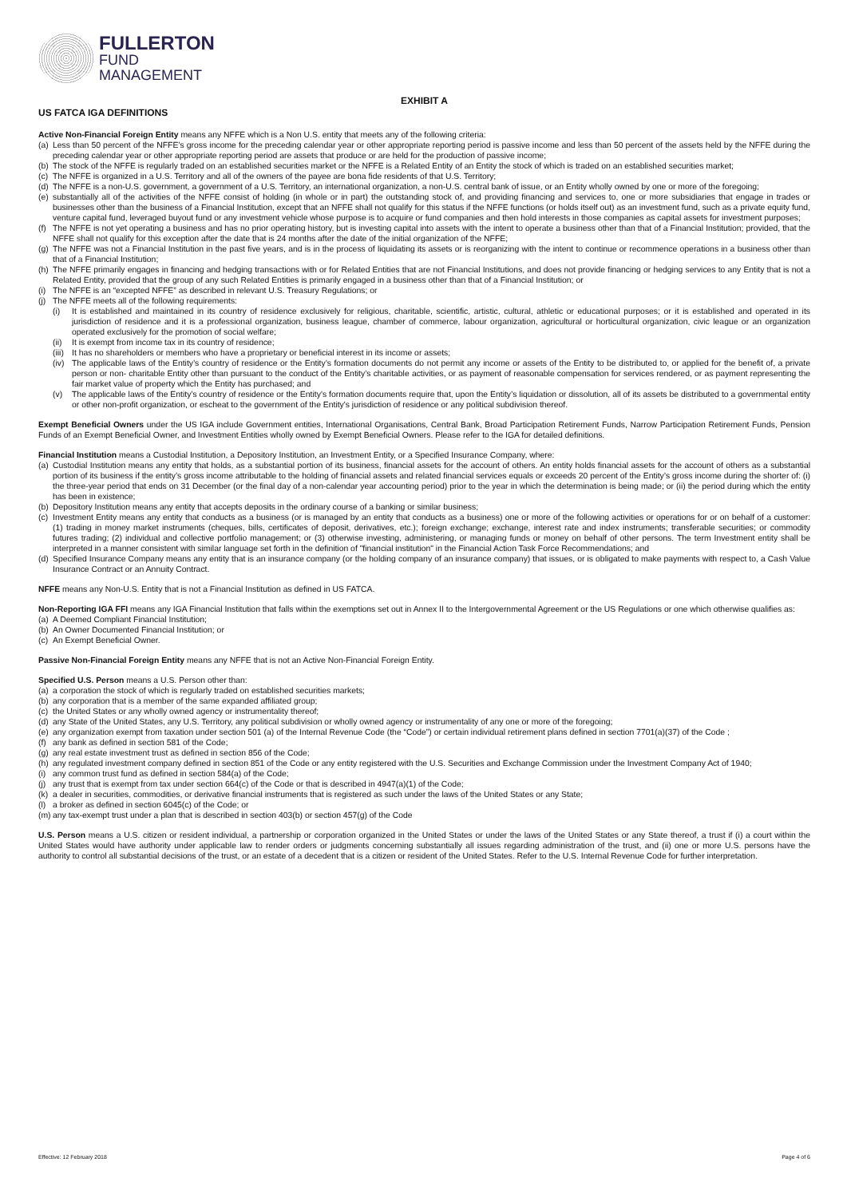FULLERTON
FUND
MANAGEMENT
EXHIBIT A
US FATCA IGA DEFINITIONS
Active Non-Financial Foreign Entity means any NFFE which is a Non U.S. entity that meets any of the following criteria:
(a) Less than 50 percent of the NFFE’s gross income for the preceding calendar year or other appropriate reporting period is passive income and less than 50 percent of the assets held by the NFFE during the preceding calendar year or other appropriate reporting period are assets that produce or are held for the production of passive income;
(b) The stock of the NFFE is regularly traded on an established securities market or the NFFE is a Related Entity of an Entity the stock of which is traded on an established securities market;
(c) The NFFE is organized in a U.S. Territory and all of the owners of the payee are bona fide residents of that U.S. Territory;
(d) The NFFE is a non-U.S. government, a government of a U.S. Territory, an international organization, a non-U.S. central bank of issue, or an Entity wholly owned by one or more of the foregoing;
(e) substantially all of the activities of the NFFE consist of holding (in whole or in part) the outstanding stock of, and providing financing and services to, one or more subsidiaries that engage in trades or businesses other than the business of a Financial Institution, except that an NFFE shall not qualify for this status if the NFFE functions (or holds itself out) as an investment fund, such as a private equity fund, venture capital fund, leveraged buyout fund or any investment vehicle whose purpose is to acquire or fund companies and then hold interests in those companies as capital assets for investment purposes;
(f) The NFFE is not yet operating a business and has no prior operating history, but is investing capital into assets with the intent to operate a business other than that of a Financial Institution; provided, that the NFFE shall not qualify for this exception after the date that is 24 months after the date of the initial organization of the NFFE;
(g) The NFFE was not a Financial Institution in the past five years, and is in the process of liquidating its assets or is reorganizing with the intent to continue or recommence operations in a business other than that of a Financial Institution;
(h) The NFFE primarily engages in financing and hedging transactions with or for Related Entities that are not Financial Institutions, and does not provide financing or hedging services to any Entity that is not a Related Entity, provided that the group of any such Related Entities is primarily engaged in a business other than that of a Financial Institution; or
(i) The NFFE is an “excepted NFFE” as described in relevant U.S. Treasury Regulations; or
(j) The NFFE meets all of the following requirements:
(i) It is established and maintained in its country of residence exclusively for religious, charitable, scientific, artistic, cultural, athletic or educational purposes; or it is established and operated in its jurisdiction of residence and it is a professional organization, business league, chamber of commerce, labour organization, agricultural or horticultural organization, civic league or an organization operated exclusively for the promotion of social welfare;
(ii) It is exempt from income tax in its country of residence;
(iii) It has no shareholders or members who have a proprietary or beneficial interest in its income or assets;
(iv) The applicable laws of the Entity’s country of residence or the Entity’s formation documents do not permit any income or assets of the Entity to be distributed to, or applied for the benefit of, a private person or non- charitable Entity other than pursuant to the conduct of the Entity’s charitable activities, or as payment of reasonable compensation for services rendered, or as payment representing the fair market value of property which the Entity has purchased; and
(v) The applicable laws of the Entity’s country of residence or the Entity’s formation documents require that, upon the Entity’s liquidation or dissolution, all of its assets be distributed to a governmental entity or other non-profit organization, or escheat to the government of the Entity's jurisdiction of residence or any political subdivision thereof.
Exempt Beneficial Owners under the US IGA include Government entities, International Organisations, Central Bank, Broad Participation Retirement Funds, Narrow Participation Retirement Funds, Pension Funds of an Exempt Beneficial Owner, and Investment Entities wholly owned by Exempt Beneficial Owners. Please refer to the IGA for detailed definitions.
Financial Institution means a Custodial Institution, a Depository Institution, an Investment Entity, or a Specified Insurance Company, where:
(a) Custodial Institution means any entity that holds, as a substantial portion of its business, financial assets for the account of others. An entity holds financial assets for the account of others as a substantial portion of its business if the entity’s gross income attributable to the holding of financial assets and related financial services equals or exceeds 20 percent of the Entity’s gross income during the shorter of: (i) the three-year period that ends on 31 December (or the final day of a non-calendar year accounting period) prior to the year in which the determination is being made; or (ii) the period during which the entity has been in existence;
(b) Depository Institution means any entity that accepts deposits in the ordinary course of a banking or similar business;
(c) Investment Entity means any entity that conducts as a business (or is managed by an entity that conducts as a business) one or more of the following activities or operations for or on behalf of a customer: (1) trading in money market instruments (cheques, bills, certificates of deposit, derivatives, etc.); foreign exchange; exchange, interest rate and index instruments; transferable securities; or commodity futures trading; (2) individual and collective portfolio management; or (3) otherwise investing, administering, or managing funds or money on behalf of other persons. The term Investment entity shall be interpreted in a manner consistent with similar language set forth in the definition of "financial institution" in the Financial Action Task Force Recommendations; and
(d) Specified Insurance Company means any entity that is an insurance company (or the holding company of an insurance company) that issues, or is obligated to make payments with respect to, a Cash Value Insurance Contract or an Annuity Contract.
NFFE means any Non-U.S. Entity that is not a Financial Institution as defined in US FATCA.
Non-Reporting IGA FFI means any IGA Financial Institution that falls within the exemptions set out in Annex II to the Intergovernmental Agreement or the US Regulations or one which otherwise qualifies as:
(a) A Deemed Compliant Financial Institution;
(b) An Owner Documented Financial Institution; or
(c) An Exempt Beneficial Owner.
Passive Non-Financial Foreign Entity means any NFFE that is not an Active Non-Financial Foreign Entity.
Specified U.S. Person means a U.S. Person other than:
(a) a corporation the stock of which is regularly traded on established securities markets;
(b) any corporation that is a member of the same expanded affiliated group;
(c) the United States or any wholly owned agency or instrumentality thereof;
(d) any State of the United States, any U.S. Territory, any political subdivision or wholly owned agency or instrumentality of any one or more of the foregoing;
(e) any organization exempt from taxation under section 501 (a) of the Internal Revenue Code (the “Code”) or certain individual retirement plans defined in section 7701(a)(37) of the Code ;
(f) any bank as defined in section 581 of the Code;
(g) any real estate investment trust as defined in section 856 of the Code;
(h) any regulated investment company defined in section 851 of the Code or any entity registered with the U.S. Securities and Exchange Commission under the Investment Company Act of 1940;
(i) any common trust fund as defined in section 584(a) of the Code;
(j) any trust that is exempt from tax under section 664(c) of the Code or that is described in 4947(a)(1) of the Code;
(k) a dealer in securities, commodities, or derivative financial instruments that is registered as such under the laws of the United States or any State;
(l) a broker as defined in section 6045(c) of the Code; or
(m) any tax-exempt trust under a plan that is described in section 403(b) or section 457(g) of the Code
U.S. Person means a U.S. citizen or resident individual, a partnership or corporation organized in the United States or under the laws of the United States or any State thereof, a trust if (i) a court within the United States would have authority under applicable law to render orders or judgments concerning substantially all issues regarding administration of the trust, and (ii) one or more U.S. persons have the authority to control all substantial decisions of the trust, or an estate of a decedent that is a citizen or resident of the United States. Refer to the U.S. Internal Revenue Code for further interpretation.
Effective: 12 February 2018 Page 4 of 6